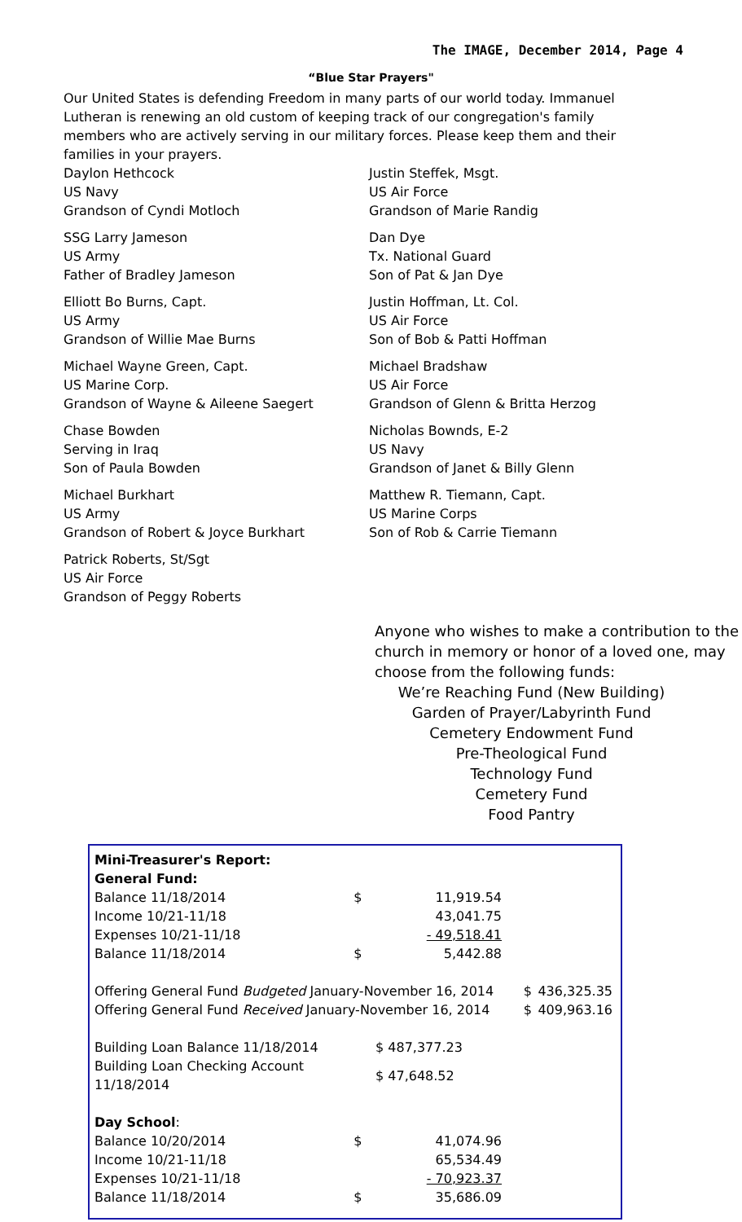The IMAGE, December 2014, Page 4
“Blue Star Prayers"
Our United States is defending Freedom in many parts of our world today. Immanuel Lutheran is renewing an old custom of keeping track of our congregation's family members who are actively serving in our military forces. Please keep them and their families in your prayers.
Daylon Hethcock
US Navy
Grandson of Cyndi Motloch
SSG Larry Jameson
US Army
Father of Bradley Jameson
Elliott Bo Burns, Capt.
US Army
Grandson of Willie Mae Burns
Michael Wayne Green, Capt.
US Marine Corp.
Grandson of Wayne & Aileene Saegert
Chase Bowden
Serving in Iraq
Son of Paula Bowden
Michael Burkhart
US Army
Grandson of Robert & Joyce Burkhart
Patrick Roberts, St/Sgt
US Air Force
Grandson of Peggy Roberts
Justin Steffek, Msgt.
US Air Force
Grandson of Marie Randig
Dan Dye
Tx. National Guard
Son of Pat & Jan Dye
Justin Hoffman, Lt. Col.
US Air Force
Son of Bob & Patti Hoffman
Michael Bradshaw
US Air Force
Grandson of Glenn & Britta Herzog
Nicholas Bownds, E-2
US Navy
Grandson of Janet & Billy Glenn
Matthew R. Tiemann, Capt.
US Marine Corps
Son of Rob & Carrie Tiemann
Anyone who wishes to make a contribution to the church in memory or honor of a loved one, may choose from the following funds:
We’re Reaching Fund (New Building)
Garden of Prayer/Labyrinth Fund
Cemetery Endowment Fund
Pre-Theological Fund
Technology Fund
Cemetery Fund
Food Pantry
Mini-Treasurer's Report:
General Fund:
| Balance 11/18/2014 | $ | 11,919.54 |
| Income 10/21-11/18 | | 43,041.75 |
| Expenses 10/21-11/18 | | - 49,518.41 |
| Balance 11/18/2014 | $ | 5,442.88 |
| Offering General Fund Budgeted January-November 16, 2014 | $ | 436,325.35 |
| Offering General Fund Received January-November 16, 2014 | $ | 409,963.16 |
| Building Loan Balance 11/18/2014 | $ 487,377.23 |
| Building Loan Checking Account 11/18/2014 | $ 47,648.52 |
Day School:
| Balance 10/20/2014 | $ | 41,074.96 |
| Income 10/21-11/18 | | 65,534.49 |
| Expenses 10/21-11/18 | | - 70,923.37 |
| Balance 11/18/2014 | $ | 35,686.09 |